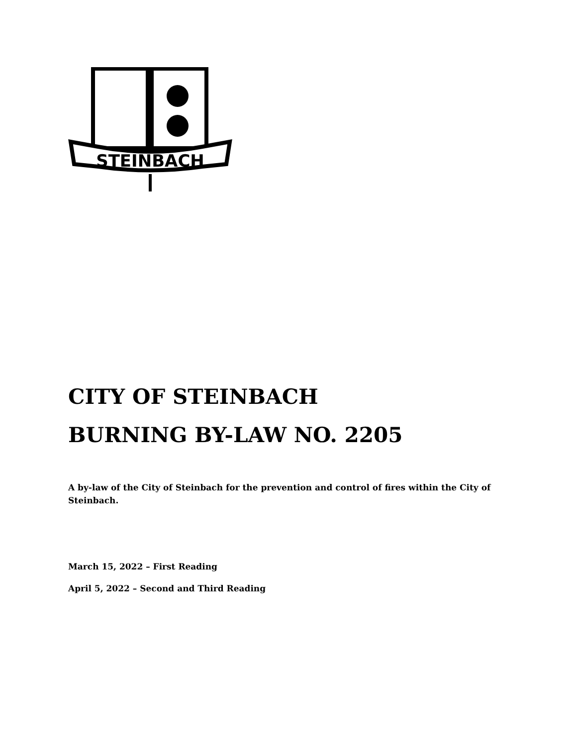STEINBACH
CITY OF STEINBACH
BURNING BY-LAW NO. 2205
A by-law of the City of Steinbach for the prevention and control of fires within the City of Steinbach.
March 15, 2022 – First Reading
April 5, 2022 – Second and Third Reading